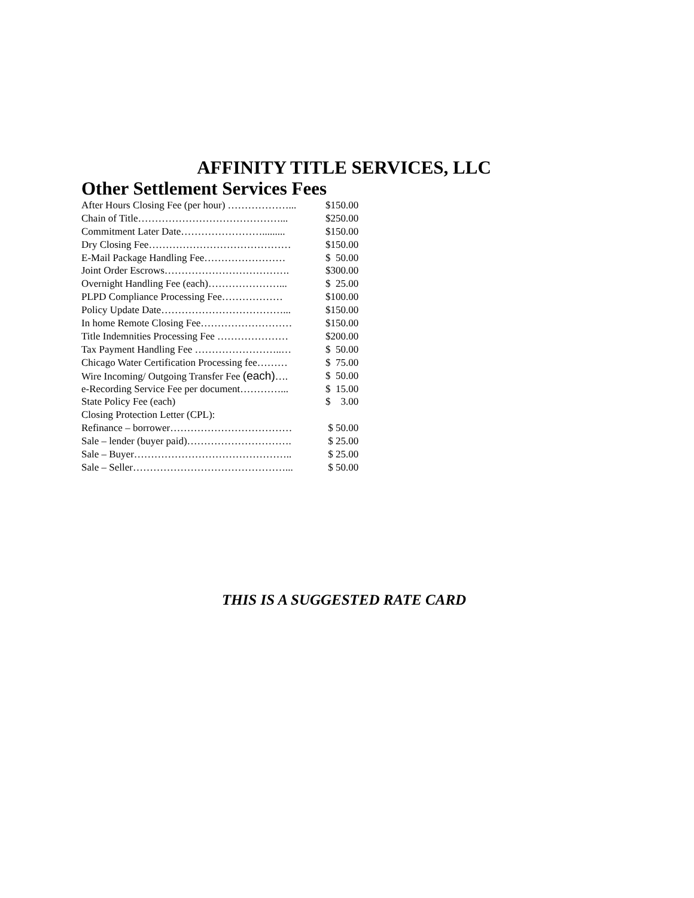AFFINITY TITLE SERVICES, LLC
Other Settlement Services Fees
| After Hours Closing Fee (per hour) ………………... | $150.00 |
| Chain of Title……………………………………... | $250.00 |
| Commitment Later Date……………………......... | $150.00 |
| Dry Closing Fee…………………………………… | $150.00 |
| E-Mail Package Handling Fee…………………… | $ 50.00 |
| Joint Order Escrows………………………………. | $300.00 |
| Overnight Handling Fee (each)…………………... | $ 25.00 |
| PLPD Compliance Processing Fee……………… | $100.00 |
| Policy Update Date………………………………... | $150.00 |
| In home Remote Closing Fee……………………… | $150.00 |
| Title Indemnities Processing Fee ………………… | $200.00 |
| Tax Payment Handling Fee ……………………..… | $ 50.00 |
| Chicago Water Certification Processing fee……… | $ 75.00 |
| Wire Incoming/ Outgoing Transfer Fee (each) …. | $ 50.00 |
| e-Recording Service Fee per document…………... | $ 15.00 |
| State Policy Fee (each) | $ 3.00 |
| Closing Protection Letter (CPL): | |
| Refinance – borrower……………………………… | $ 50.00 |
| Sale – lender (buyer paid)…………………………. | $ 25.00 |
| Sale – Buyer……………………………………….. | $ 25.00 |
| Sale – Seller………………………………………... | $ 50.00 |
THIS IS A SUGGESTED RATE CARD